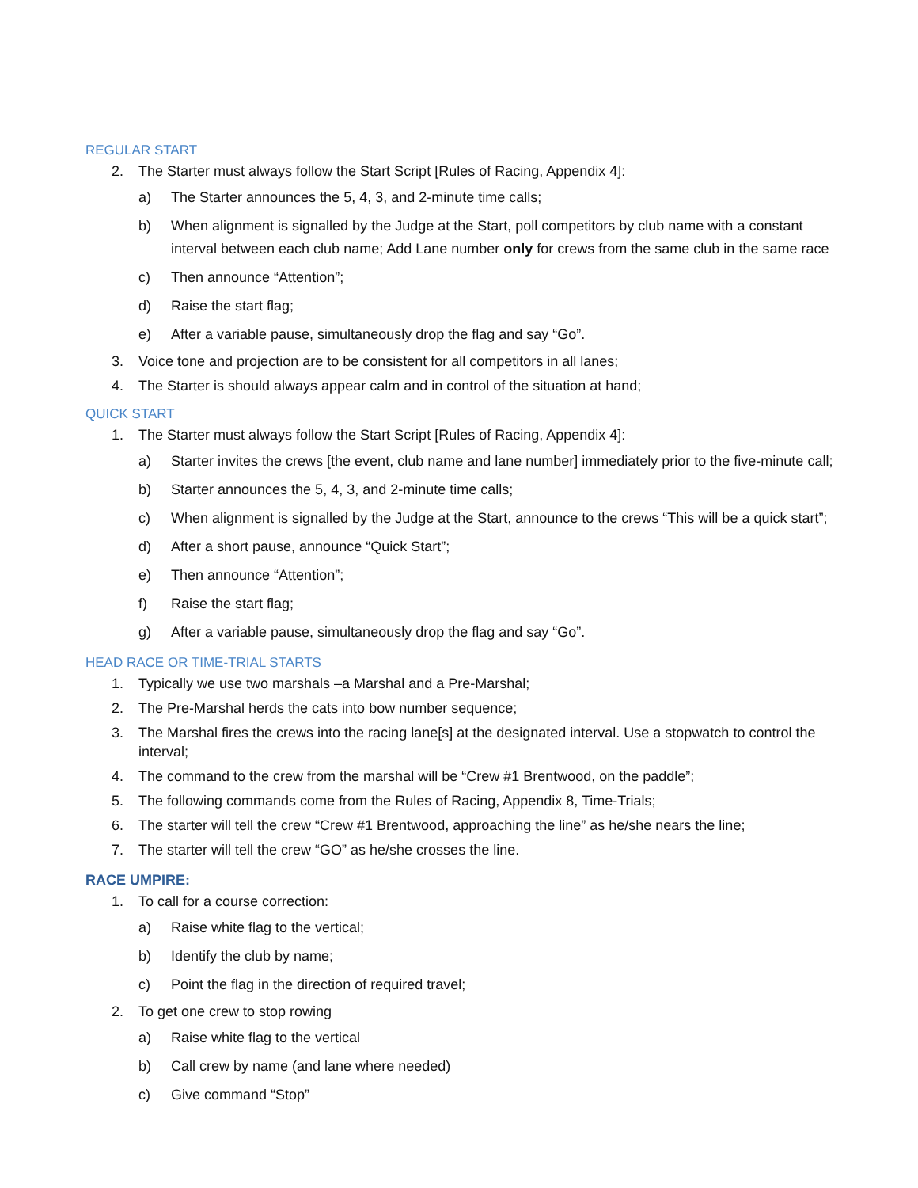REGULAR START
2. The Starter must always follow the Start Script [Rules of Racing, Appendix 4]:
a) The Starter announces the 5, 4, 3, and 2-minute time calls;
b) When alignment is signalled by the Judge at the Start, poll competitors by club name with a constant interval between each club name; Add Lane number only for crews from the same club in the same race
c) Then announce “Attention”;
d) Raise the start flag;
e) After a variable pause, simultaneously drop the flag and say “Go”.
3. Voice tone and projection are to be consistent for all competitors in all lanes;
4. The Starter is should always appear calm and in control of the situation at hand;
QUICK START
1. The Starter must always follow the Start Script [Rules of Racing, Appendix 4]:
a) Starter invites the crews [the event, club name and lane number] immediately prior to the five-minute call;
b) Starter announces the 5, 4, 3, and 2-minute time calls;
c) When alignment is signalled by the Judge at the Start, announce to the crews “This will be a quick start”;
d) After a short pause, announce “Quick Start”;
e) Then announce “Attention”;
f) Raise the start flag;
g) After a variable pause, simultaneously drop the flag and say “Go”.
HEAD RACE OR TIME-TRIAL STARTS
1. Typically we use two marshals –a Marshal and a Pre-Marshal;
2. The Pre-Marshal herds the cats into bow number sequence;
3. The Marshal fires the crews into the racing lane[s] at the designated interval. Use a stopwatch to control the interval;
4. The command to the crew from the marshal will be “Crew #1 Brentwood, on the paddle”;
5. The following commands come from the Rules of Racing, Appendix 8, Time-Trials;
6. The starter will tell the crew “Crew #1 Brentwood, approaching the line” as he/she nears the line;
7. The starter will tell the crew “GO” as he/she crosses the line.
RACE UMPIRE:
1. To call for a course correction:
a) Raise white flag to the vertical;
b) Identify the club by name;
c) Point the flag in the direction of required travel;
2. To get one crew to stop rowing
a) Raise white flag to the vertical
b) Call crew by name (and lane where needed)
c) Give command “Stop”